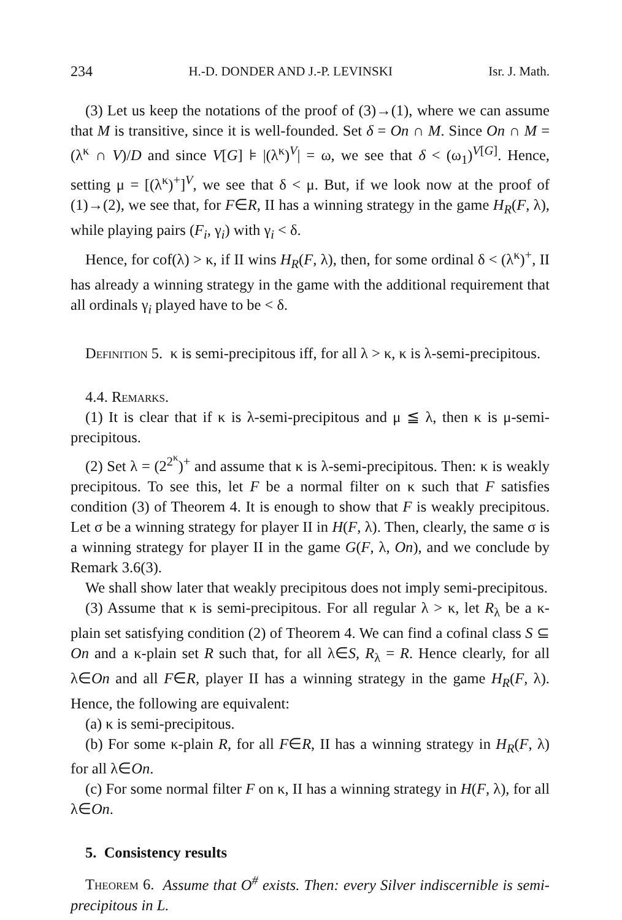234 H.-D. DONDER AND J.-P. LEVINSKI Isr. J. Math.
(3) Let us keep the notations of the proof of (3)→(1), where we can assume that M is transitive, since it is well-founded. Set δ = On ∩ M. Since On ∩ M = (λ<sup>κ</sup> ∩ V)/D and since V[G] ⊧ |(λ<sup>κ</sup>)<sup>V</sup>| = ω, we see that δ < (ω<sub>1</sub>)<sup>V[G]</sup>. Hence, setting μ = [(λ<sup>κ</sup>)<sup>+</sup>]<sup>V</sup>, we see that δ < μ. But, if we look now at the proof of (1)→(2), we see that, for F∈R, II has a winning strategy in the game H<sub>R</sub>(F, λ), while playing pairs (F<sub>i</sub>, γ<sub>i</sub>) with γ<sub>i</sub> < δ.
Hence, for cof(λ) > κ, if II wins H<sub>R</sub>(F, λ), then, for some ordinal δ < (λ<sup>κ</sup>)<sup>+</sup>, II has already a winning strategy in the game with the additional requirement that all ordinals γ<sub>i</sub> played have to be < δ.
Definition 5. κ is semi-precipitous iff, for all λ > κ, κ is λ-semi-precipitous.
4.4. Remarks.
(1) It is clear that if κ is λ-semi-precipitous and μ ≦ λ, then κ is μ-semi-precipitous.
(2) Set λ = (2<sup>2<sup>κ</sup></sup>)<sup>+</sup> and assume that κ is λ-semi-precipitous. Then: κ is weakly precipitous. To see this, let F be a normal filter on κ such that F satisfies condition (3) of Theorem 4. It is enough to show that F is weakly precipitous. Let σ be a winning strategy for player II in H(F, λ). Then, clearly, the same σ is a winning strategy for player II in the game G(F, λ, On), and we conclude by Remark 3.6(3).
We shall show later that weakly precipitous does not imply semi-precipitous.
(3) Assume that κ is semi-precipitous. For all regular λ > κ, let R<sub>λ</sub> be a κ-plain set satisfying condition (2) of Theorem 4. We can find a cofinal class S ⊆ On and a κ-plain set R such that, for all λ∈S, R<sub>λ</sub> = R. Hence clearly, for all λ∈On and all F∈R, player II has a winning strategy in the game H<sub>R</sub>(F, λ). Hence, the following are equivalent:
(a) κ is semi-precipitous.
(b) For some κ-plain R, for all F∈R, II has a winning strategy in H<sub>R</sub>(F, λ) for all λ∈On.
(c) For some normal filter F on κ, II has a winning strategy in H(F, λ), for all λ∈On.
5. Consistency results
Theorem 6. Assume that O<sup>#</sup> exists. Then: every Silver indiscernible is semi-precipitous in L.